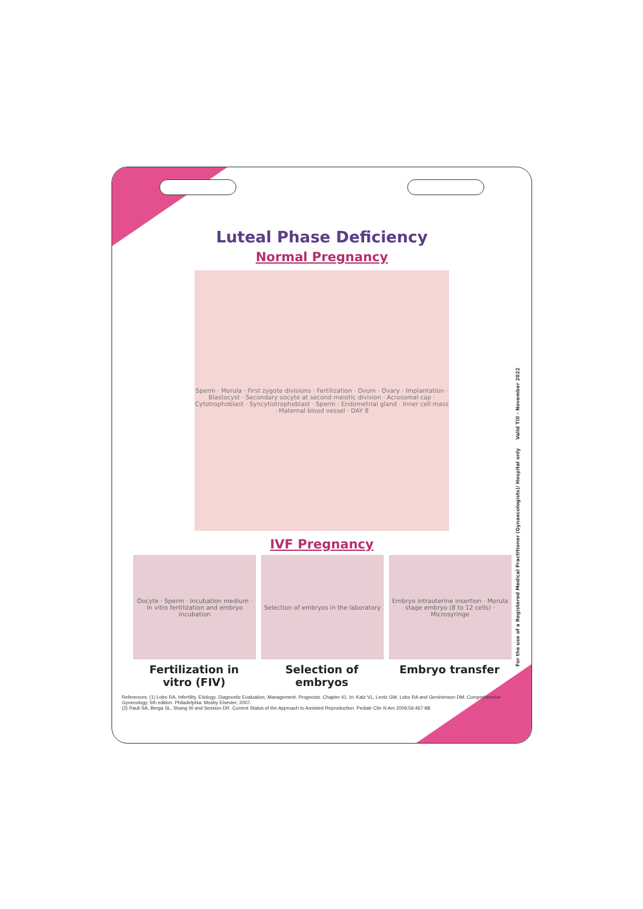Luteal Phase Deficiency
Normal Pregnancy
Sperm · Morula · First zygote divisions · Fertilization · Ovum · Ovary · Implantation · Blastocyst · Secondary oocyte at second meiotic division · Acrosomal cap · Cytotrophoblast · Syncytiotrophoblast · Sperm · Endometrial gland · Inner cell mass · Maternal blood vessel · DAY 8
IVF Pregnancy
Oocyte · Sperm · Incubation medium · In vitro fertilization and embryo incubation
Fertilization in vitro (FIV)
Selection of embryos in the laboratory
Selection of embryos
Embryo intrauterine insertion · Morula stage embryo (8 to 12 cells) · Microsyringe
Embryo transfer
References: (1) Lobo RA. Infertility. Etiology, Diagnostic Evaluation, Management, Prognosis. Chapter 41. In: Katz VL, Lentz GM, Lobo RA and Gershenson DM. Comprehensive Gynecology. 5th edition. Philadelphia: Mosby Elsevier, 2007.
(2) Pauli SA, Berga SL, Shang W and Session DR. Current Status of the Approach to Assisted Reproduction. Pediatr Clin N Am 2009;56:467-88.
For the use of a Registered Medical Practitioner (Gynaecologists)/ Hospital only Valid Till - November 2022